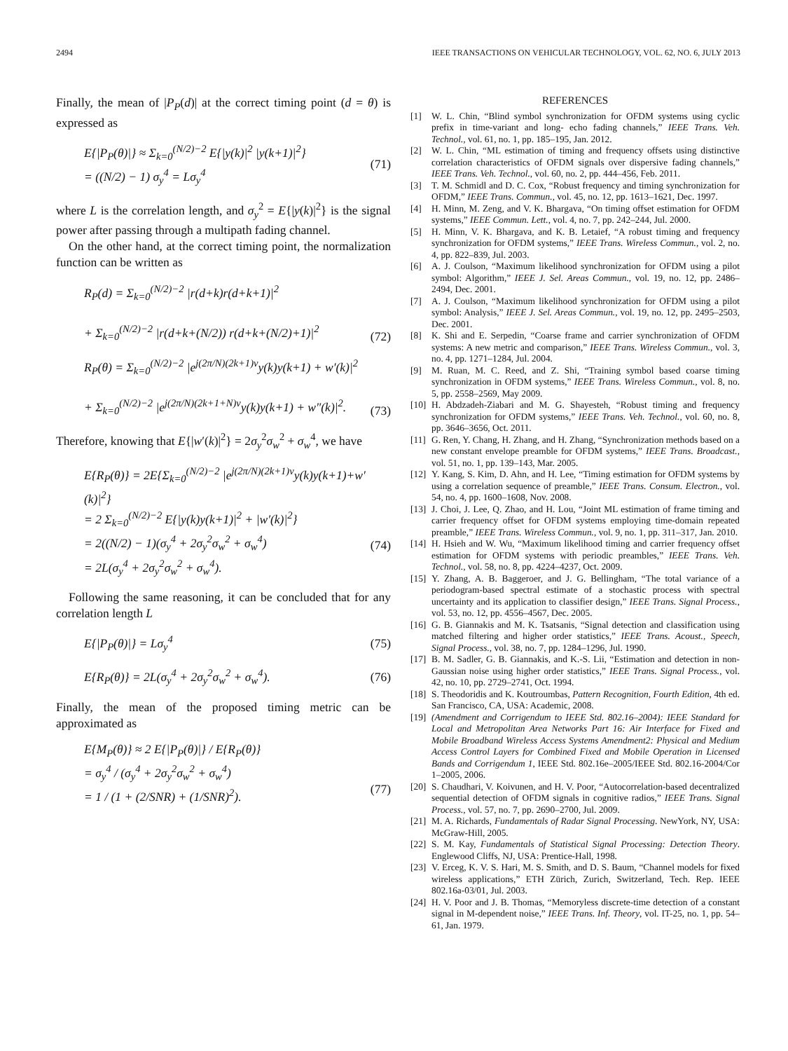2494 IEEE TRANSACTIONS ON VEHICULAR TECHNOLOGY, VOL. 62, NO. 6, JULY 2013
Finally, the mean of |P<sub>P</sub>(d)| at the correct timing point (d = θ) is expressed as
E{|P<sub>P</sub>(θ)|} ≈ Σ<sub>k=0</sub><sup>(N/2)−2</sup> E{|y(k)|<sup>2</sup> |y(k+1)|<sup>2</sup>}
= ((N/2) − 1) σ<sub>y</sub><sup>4</sup> = Lσ<sub>y</sub><sup>4</sup>
(71)
where L is the correlation length, and σ<sub>y</sub><sup>2</sup> = E{|y(k)|<sup>2</sup>} is the signal power after passing through a multipath fading channel.
On the other hand, at the correct timing point, the normalization function can be written as
R<sub>P</sub>(d) = Σ<sub>k=0</sub><sup>(N/2)−2</sup> |r(d+k)r(d+k+1)|<sup>2</sup>
+ Σ<sub>k=0</sub><sup>(N/2)−2</sup> |r(d+k+(N/2)) r(d+k+(N/2)+1)|<sup>2</sup>
(72)
R<sub>P</sub>(θ) = Σ<sub>k=0</sub><sup>(N/2)−2</sup> |e<sup>j(2π/N)(2k+1)v</sup>y(k)y(k+1) + w′(k)|<sup>2</sup>
+ Σ<sub>k=0</sub><sup>(N/2)−2</sup> |e<sup>j(2π/N)(2k+1+N)v</sup>y(k)y(k+1) + w″(k)|<sup>2</sup>.
(73)
Therefore, knowing that E{|w′(k)|<sup>2</sup>} = 2σ<sub>y</sub><sup>2</sup>σ<sub>w</sub><sup>2</sup> + σ<sub>w</sub><sup>4</sup>, we have
E{R<sub>P</sub>(θ)} = 2E{Σ<sub>k=0</sub><sup>(N/2)−2</sup> |e<sup>j(2π/N)(2k+1)v</sup>y(k)y(k+1)+w′(k)|<sup>2</sup>}
= 2 Σ<sub>k=0</sub><sup>(N/2)−2</sup> E{|y(k)y(k+1)|<sup>2</sup> + |w′(k)|<sup>2</sup>}
= 2((N/2) − 1)(σ<sub>y</sub><sup>4</sup> + 2σ<sub>y</sub><sup>2</sup>σ<sub>w</sub><sup>2</sup> + σ<sub>w</sub><sup>4</sup>)
= 2L(σ<sub>y</sub><sup>4</sup> + 2σ<sub>y</sub><sup>2</sup>σ<sub>w</sub><sup>2</sup> + σ<sub>w</sub><sup>4</sup>).
(74)
Following the same reasoning, it can be concluded that for any correlation length L
E{|P<sub>P</sub>(θ)|} = Lσ<sub>y</sub><sup>4</sup> (75)
E{R<sub>P</sub>(θ)} = 2L(σ<sub>y</sub><sup>4</sup> + 2σ<sub>y</sub><sup>2</sup>σ<sub>w</sub><sup>2</sup> + σ<sub>w</sub><sup>4</sup>).
(76)
Finally, the mean of the proposed timing metric can be approximated as
E{M<sub>P</sub>(θ)} ≈ 2 E{|P<sub>P</sub>(θ)|} / E{R<sub>P</sub>(θ)}
= σ<sub>y</sub><sup>4</sup> / (σ<sub>y</sub><sup>4</sup> + 2σ<sub>y</sub><sup>2</sup>σ<sub>w</sub><sup>2</sup> + σ<sub>w</sub><sup>4</sup>)
= 1 / (1 + (2/SNR) + (1/SNR)<sup>2</sup>).
(77)
REFERENCES
[1] W. L. Chin, “Blind symbol synchronization for OFDM systems using cyclic prefix in time-variant and long- echo fading channels,” IEEE Trans. Veh. Technol., vol. 61, no. 1, pp. 185–195, Jan. 2012.
[2] W. L. Chin, “ML estimation of timing and frequency offsets using distinctive correlation characteristics of OFDM signals over dispersive fading channels,” IEEE Trans. Veh. Technol., vol. 60, no. 2, pp. 444–456, Feb. 2011.
[3] T. M. Schmidl and D. C. Cox, “Robust frequency and timing synchronization for OFDM,” IEEE Trans. Commun., vol. 45, no. 12, pp. 1613–1621, Dec. 1997.
[4] H. Minn, M. Zeng, and V. K. Bhargava, “On timing offset estimation for OFDM systems,” IEEE Commun. Lett., vol. 4, no. 7, pp. 242–244, Jul. 2000.
[5] H. Minn, V. K. Bhargava, and K. B. Letaief, “A robust timing and frequency synchronization for OFDM systems,” IEEE Trans. Wireless Commun., vol. 2, no. 4, pp. 822–839, Jul. 2003.
[6] A. J. Coulson, “Maximum likelihood synchronization for OFDM using a pilot symbol: Algorithm,” IEEE J. Sel. Areas Commun., vol. 19, no. 12, pp. 2486–2494, Dec. 2001.
[7] A. J. Coulson, “Maximum likelihood synchronization for OFDM using a pilot symbol: Analysis,” IEEE J. Sel. Areas Commun., vol. 19, no. 12, pp. 2495–2503, Dec. 2001.
[8] K. Shi and E. Serpedin, “Coarse frame and carrier synchronization of OFDM systems: A new metric and comparison,” IEEE Trans. Wireless Commun., vol. 3, no. 4, pp. 1271–1284, Jul. 2004.
[9] M. Ruan, M. C. Reed, and Z. Shi, “Training symbol based coarse timing synchronization in OFDM systems,” IEEE Trans. Wireless Commun., vol. 8, no. 5, pp. 2558–2569, May 2009.
[10] H. Abdzadeh-Ziabari and M. G. Shayesteh, “Robust timing and frequency synchronization for OFDM systems,” IEEE Trans. Veh. Technol., vol. 60, no. 8, pp. 3646–3656, Oct. 2011.
[11] G. Ren, Y. Chang, H. Zhang, and H. Zhang, “Synchronization methods based on a new constant envelope preamble for OFDM systems,” IEEE Trans. Broadcast., vol. 51, no. 1, pp. 139–143, Mar. 2005.
[12] Y. Kang, S. Kim, D. Ahn, and H. Lee, “Timing estimation for OFDM systems by using a correlation sequence of preamble,” IEEE Trans. Consum. Electron., vol. 54, no. 4, pp. 1600–1608, Nov. 2008.
[13] J. Choi, J. Lee, Q. Zhao, and H. Lou, “Joint ML estimation of frame timing and carrier frequency offset for OFDM systems employing time-domain repeated preamble,” IEEE Trans. Wireless Commun., vol. 9, no. 1, pp. 311–317, Jan. 2010.
[14] H. Hsieh and W. Wu, “Maximum likelihood timing and carrier frequency offset estimation for OFDM systems with periodic preambles,” IEEE Trans. Veh. Technol., vol. 58, no. 8, pp. 4224–4237, Oct. 2009.
[15] Y. Zhang, A. B. Baggeroer, and J. G. Bellingham, “The total variance of a periodogram-based spectral estimate of a stochastic process with spectral uncertainty and its application to classifier design,” IEEE Trans. Signal Process., vol. 53, no. 12, pp. 4556–4567, Dec. 2005.
[16] G. B. Giannakis and M. K. Tsatsanis, “Signal detection and classification using matched filtering and higher order statistics,” IEEE Trans. Acoust., Speech, Signal Process., vol. 38, no. 7, pp. 1284–1296, Jul. 1990.
[17] B. M. Sadler, G. B. Giannakis, and K.-S. Lii, “Estimation and detection in non-Gaussian noise using higher order statistics,” IEEE Trans. Signal Process., vol. 42, no. 10, pp. 2729–2741, Oct. 1994.
[18] S. Theodoridis and K. Koutroumbas, Pattern Recognition, Fourth Edition, 4th ed. San Francisco, CA, USA: Academic, 2008.
[19] (Amendment and Corrigendum to IEEE Std. 802.16–2004): IEEE Standard for Local and Metropolitan Area Networks Part 16: Air Interface for Fixed and Mobile Broadband Wireless Access Systems Amendment2: Physical and Medium Access Control Layers for Combined Fixed and Mobile Operation in Licensed Bands and Corrigendum 1, IEEE Std. 802.16e–2005/IEEE Std. 802.16-2004/Cor 1–2005, 2006.
[20] S. Chaudhari, V. Koivunen, and H. V. Poor, “Autocorrelation-based decentralized sequential detection of OFDM signals in cognitive radios,” IEEE Trans. Signal Process., vol. 57, no. 7, pp. 2690–2700, Jul. 2009.
[21] M. A. Richards, Fundamentals of Radar Signal Processing. NewYork, NY, USA: McGraw-Hill, 2005.
[22] S. M. Kay, Fundamentals of Statistical Signal Processing: Detection Theory. Englewood Cliffs, NJ, USA: Prentice-Hall, 1998.
[23] V. Erceg, K. V. S. Hari, M. S. Smith, and D. S. Baum, “Channel models for fixed wireless applications,” ETH Zürich, Zurich, Switzerland, Tech. Rep. IEEE 802.16a-03/01, Jul. 2003.
[24] H. V. Poor and J. B. Thomas, “Memoryless discrete-time detection of a constant signal in M-dependent noise,” IEEE Trans. Inf. Theory, vol. IT-25, no. 1, pp. 54–61, Jan. 1979.